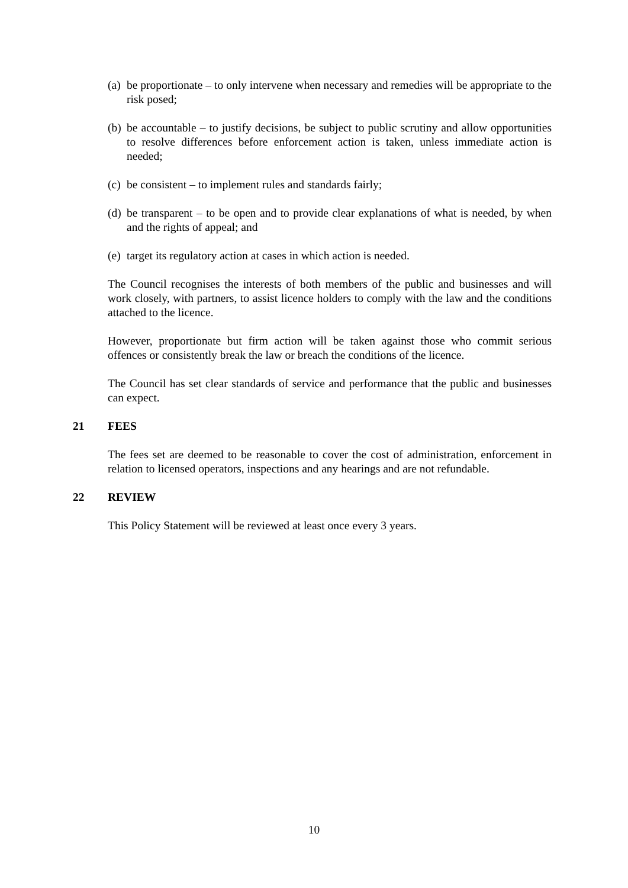(a) be proportionate – to only intervene when necessary and remedies will be appropriate to the risk posed;
(b) be accountable – to justify decisions, be subject to public scrutiny and allow opportunities to resolve differences before enforcement action is taken, unless immediate action is needed;
(c) be consistent – to implement rules and standards fairly;
(d) be transparent – to be open and to provide clear explanations of what is needed, by when and the rights of appeal; and
(e) target its regulatory action at cases in which action is needed.
The Council recognises the interests of both members of the public and businesses and will work closely, with partners, to assist licence holders to comply with the law and the conditions attached to the licence.
However, proportionate but firm action will be taken against those who commit serious offences or consistently break the law or breach the conditions of the licence.
The Council has set clear standards of service and performance that the public and businesses can expect.
21 FEES
The fees set are deemed to be reasonable to cover the cost of administration, enforcement in relation to licensed operators, inspections and any hearings and are not refundable.
22 REVIEW
This Policy Statement will be reviewed at least once every 3 years.
10